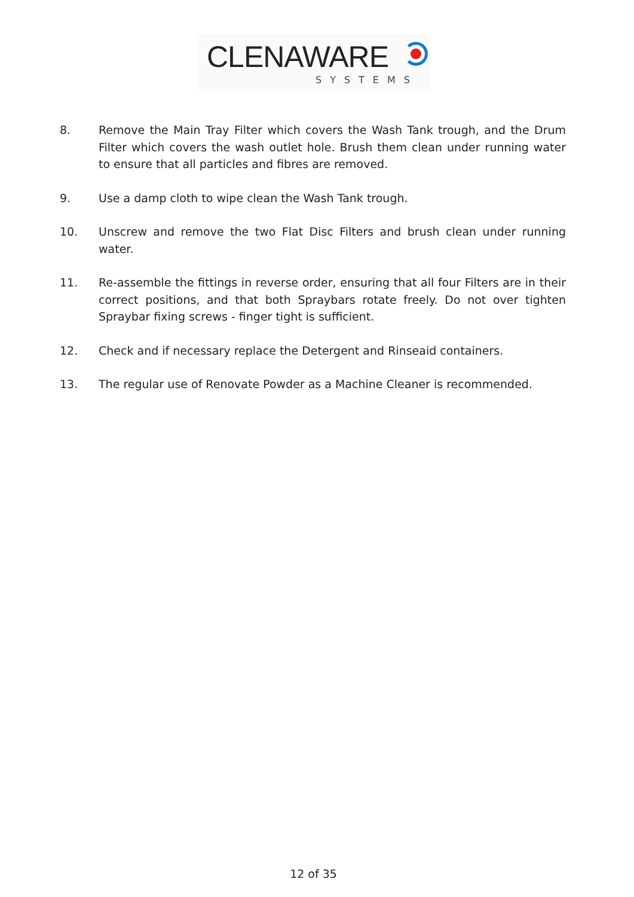CLENAWARE
SYSTEMS
8. Remove the Main Tray Filter which covers the Wash Tank trough, and the Drum Filter which covers the wash outlet hole. Brush them clean under running water to ensure that all particles and fibres are removed.
9. Use a damp cloth to wipe clean the Wash Tank trough.
10. Unscrew and remove the two Flat Disc Filters and brush clean under running water.
11. Re-assemble the fittings in reverse order, ensuring that all four Filters are in their correct positions, and that both Spraybars rotate freely. Do not over tighten Spraybar fixing screws - finger tight is sufficient.
12. Check and if necessary replace the Detergent and Rinseaid containers.
13. The regular use of Renovate Powder as a Machine Cleaner is recommended.
12 of 35